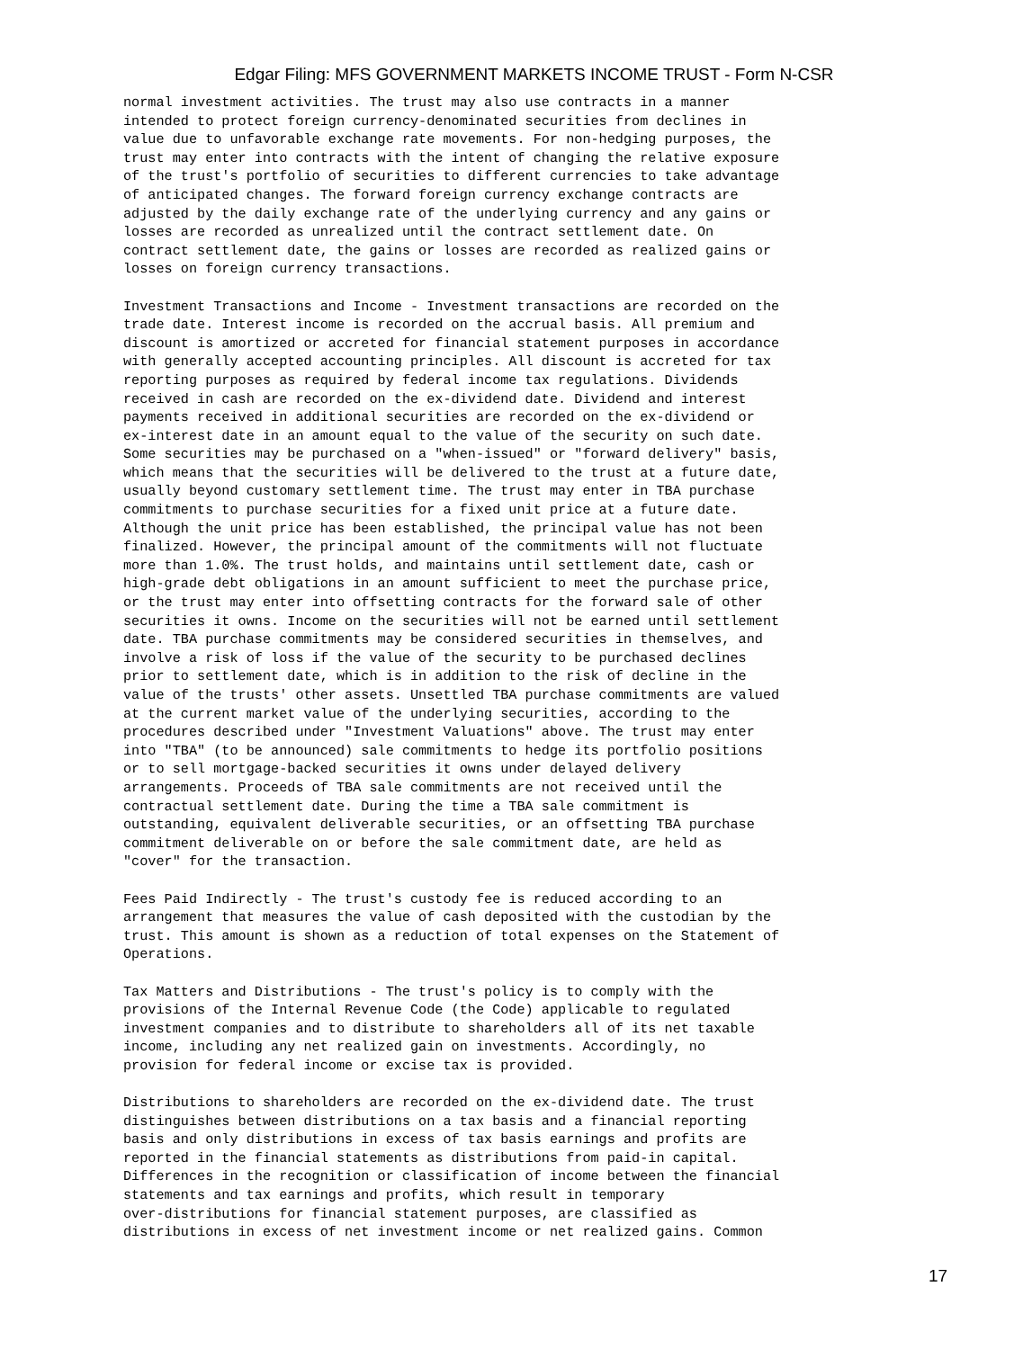Edgar Filing: MFS GOVERNMENT MARKETS INCOME TRUST - Form N-CSR
normal investment activities. The trust may also use contracts in a manner
intended to protect foreign currency-denominated securities from declines in
value due to unfavorable exchange rate movements. For non-hedging purposes, the
trust may enter into contracts with the intent of changing the relative exposure
of the trust's portfolio of securities to different currencies to take advantage
of anticipated changes. The forward foreign currency exchange contracts are
adjusted by the daily exchange rate of the underlying currency and any gains or
losses are recorded as unrealized until the contract settlement date. On
contract settlement date, the gains or losses are recorded as realized gains or
losses on foreign currency transactions.

Investment Transactions and Income - Investment transactions are recorded on the
trade date. Interest income is recorded on the accrual basis. All premium and
discount is amortized or accreted for financial statement purposes in accordance
with generally accepted accounting principles. All discount is accreted for tax
reporting purposes as required by federal income tax regulations. Dividends
received in cash are recorded on the ex-dividend date. Dividend and interest
payments received in additional securities are recorded on the ex-dividend or
ex-interest date in an amount equal to the value of the security on such date.
Some securities may be purchased on a "when-issued" or "forward delivery" basis,
which means that the securities will be delivered to the trust at a future date,
usually beyond customary settlement time. The trust may enter in TBA purchase
commitments to purchase securities for a fixed unit price at a future date.
Although the unit price has been established, the principal value has not been
finalized. However, the principal amount of the commitments will not fluctuate
more than 1.0%. The trust holds, and maintains until settlement date, cash or
high-grade debt obligations in an amount sufficient to meet the purchase price,
or the trust may enter into offsetting contracts for the forward sale of other
securities it owns. Income on the securities will not be earned until settlement
date. TBA purchase commitments may be considered securities in themselves, and
involve a risk of loss if the value of the security to be purchased declines
prior to settlement date, which is in addition to the risk of decline in the
value of the trusts' other assets. Unsettled TBA purchase commitments are valued
at the current market value of the underlying securities, according to the
procedures described under "Investment Valuations" above. The trust may enter
into "TBA" (to be announced) sale commitments to hedge its portfolio positions
or to sell mortgage-backed securities it owns under delayed delivery
arrangements. Proceeds of TBA sale commitments are not received until the
contractual settlement date. During the time a TBA sale commitment is
outstanding, equivalent deliverable securities, or an offsetting TBA purchase
commitment deliverable on or before the sale commitment date, are held as
"cover" for the transaction.

Fees Paid Indirectly - The trust's custody fee is reduced according to an
arrangement that measures the value of cash deposited with the custodian by the
trust. This amount is shown as a reduction of total expenses on the Statement of
Operations.

Tax Matters and Distributions - The trust's policy is to comply with the
provisions of the Internal Revenue Code (the Code) applicable to regulated
investment companies and to distribute to shareholders all of its net taxable
income, including any net realized gain on investments. Accordingly, no
provision for federal income or excise tax is provided.

Distributions to shareholders are recorded on the ex-dividend date. The trust
distinguishes between distributions on a tax basis and a financial reporting
basis and only distributions in excess of tax basis earnings and profits are
reported in the financial statements as distributions from paid-in capital.
Differences in the recognition or classification of income between the financial
statements and tax earnings and profits, which result in temporary
over-distributions for financial statement purposes, are classified as
distributions in excess of net investment income or net realized gains. Common
17